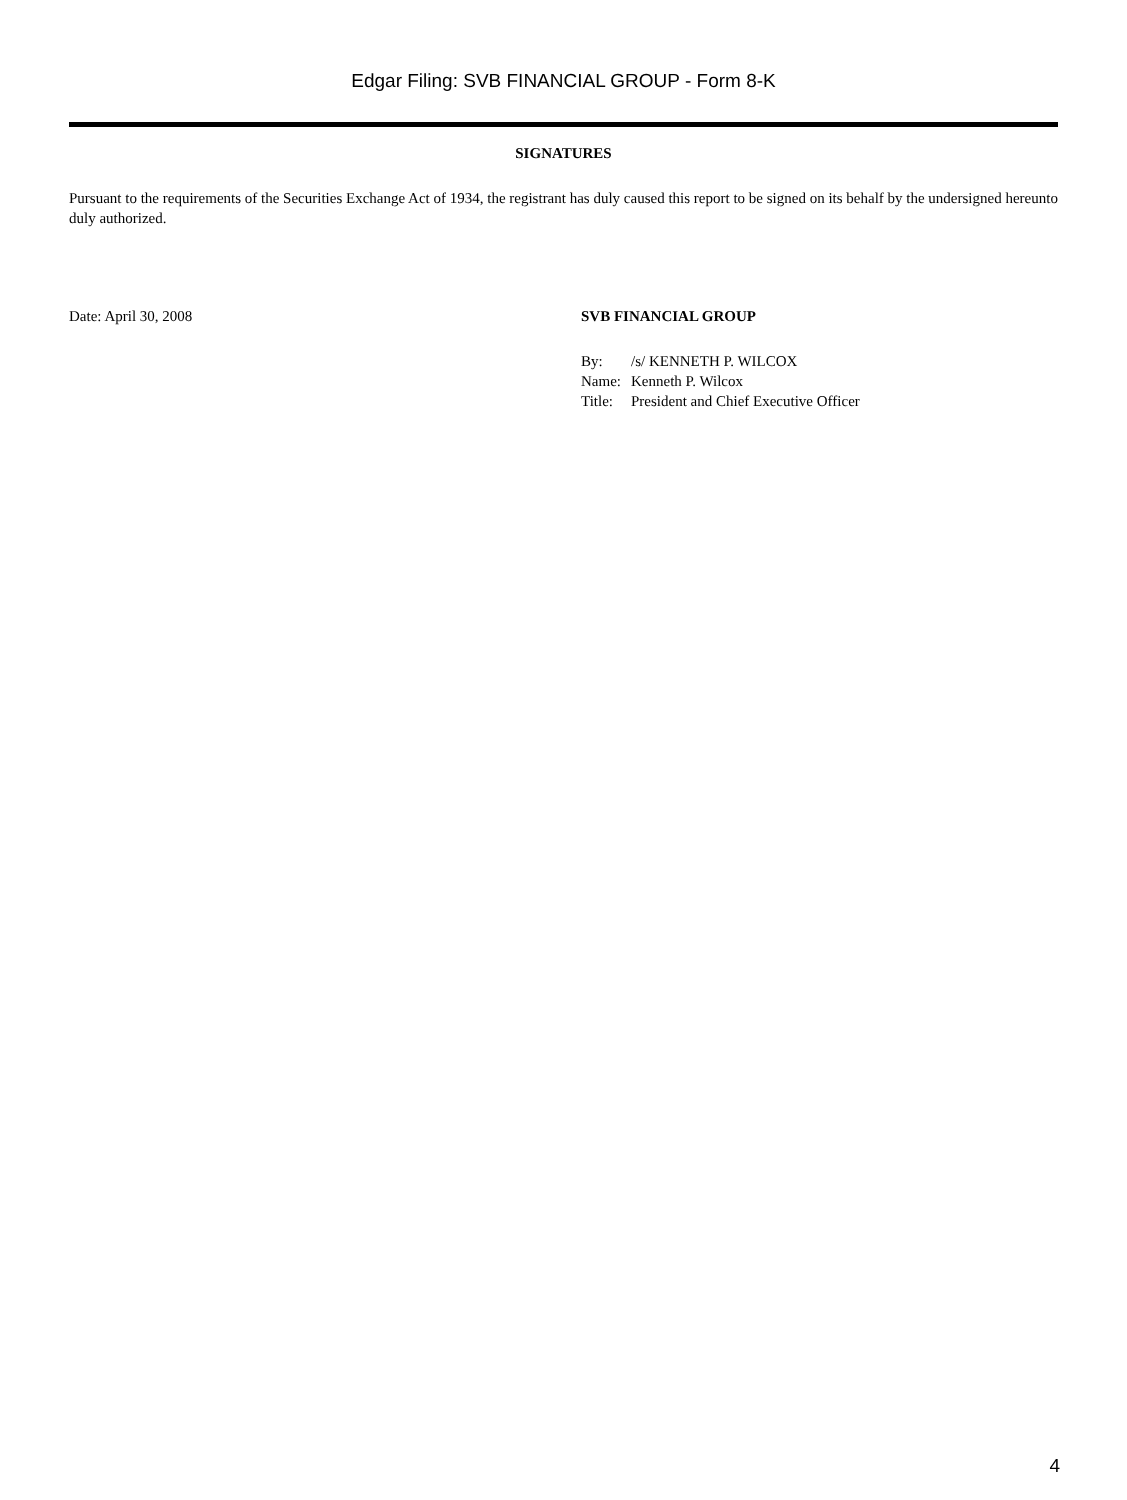Edgar Filing: SVB FINANCIAL GROUP - Form 8-K
SIGNATURES
Pursuant to the requirements of the Securities Exchange Act of 1934, the registrant has duly caused this report to be signed on its behalf by the undersigned hereunto duly authorized.
Date: April 30, 2008 SVB FINANCIAL GROUP
| By: | /s/ KENNETH P. WILCOX |
| Name: | Kenneth P. Wilcox |
| Title: | President and Chief Executive Officer |
4